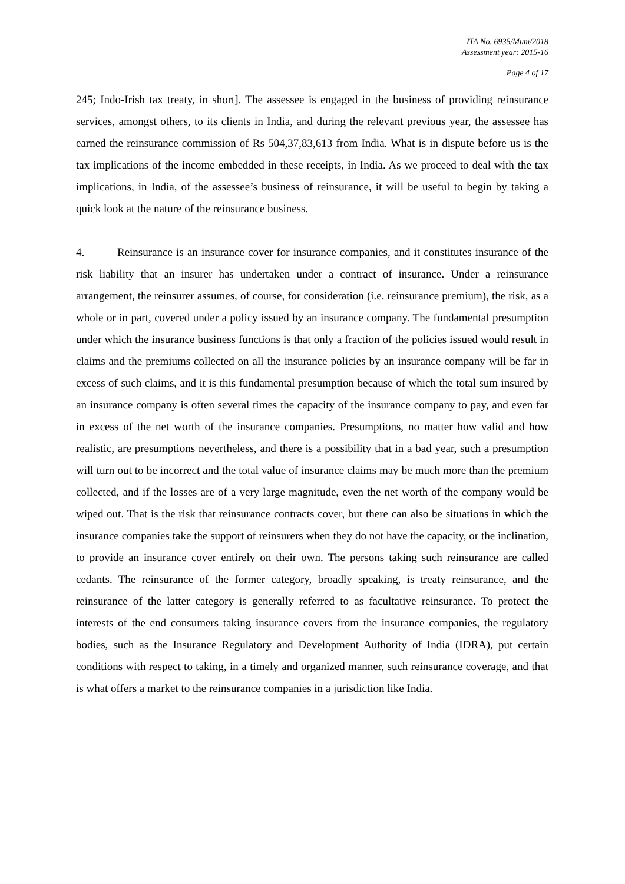ITA No. 6935/Mum/2018
Assessment year: 2015-16
Page 4 of 17
245; Indo-Irish tax treaty, in short]. The assessee is engaged in the business of providing reinsurance services, amongst others, to its clients in India, and during the relevant previous year, the assessee has earned the reinsurance commission of Rs 504,37,83,613 from India. What is in dispute before us is the tax implications of the income embedded in these receipts, in India. As we proceed to deal with the tax implications, in India, of the assessee’s business of reinsurance, it will be useful to begin by taking a quick look at the nature of the reinsurance business.
4. Reinsurance is an insurance cover for insurance companies, and it constitutes insurance of the risk liability that an insurer has undertaken under a contract of insurance. Under a reinsurance arrangement, the reinsurer assumes, of course, for consideration (i.e. reinsurance premium), the risk, as a whole or in part, covered under a policy issued by an insurance company. The fundamental presumption under which the insurance business functions is that only a fraction of the policies issued would result in claims and the premiums collected on all the insurance policies by an insurance company will be far in excess of such claims, and it is this fundamental presumption because of which the total sum insured by an insurance company is often several times the capacity of the insurance company to pay, and even far in excess of the net worth of the insurance companies. Presumptions, no matter how valid and how realistic, are presumptions nevertheless, and there is a possibility that in a bad year, such a presumption will turn out to be incorrect and the total value of insurance claims may be much more than the premium collected, and if the losses are of a very large magnitude, even the net worth of the company would be wiped out. That is the risk that reinsurance contracts cover, but there can also be situations in which the insurance companies take the support of reinsurers when they do not have the capacity, or the inclination, to provide an insurance cover entirely on their own. The persons taking such reinsurance are called cedants. The reinsurance of the former category, broadly speaking, is treaty reinsurance, and the reinsurance of the latter category is generally referred to as facultative reinsurance. To protect the interests of the end consumers taking insurance covers from the insurance companies, the regulatory bodies, such as the Insurance Regulatory and Development Authority of India (IDRA), put certain conditions with respect to taking, in a timely and organized manner, such reinsurance coverage, and that is what offers a market to the reinsurance companies in a jurisdiction like India.